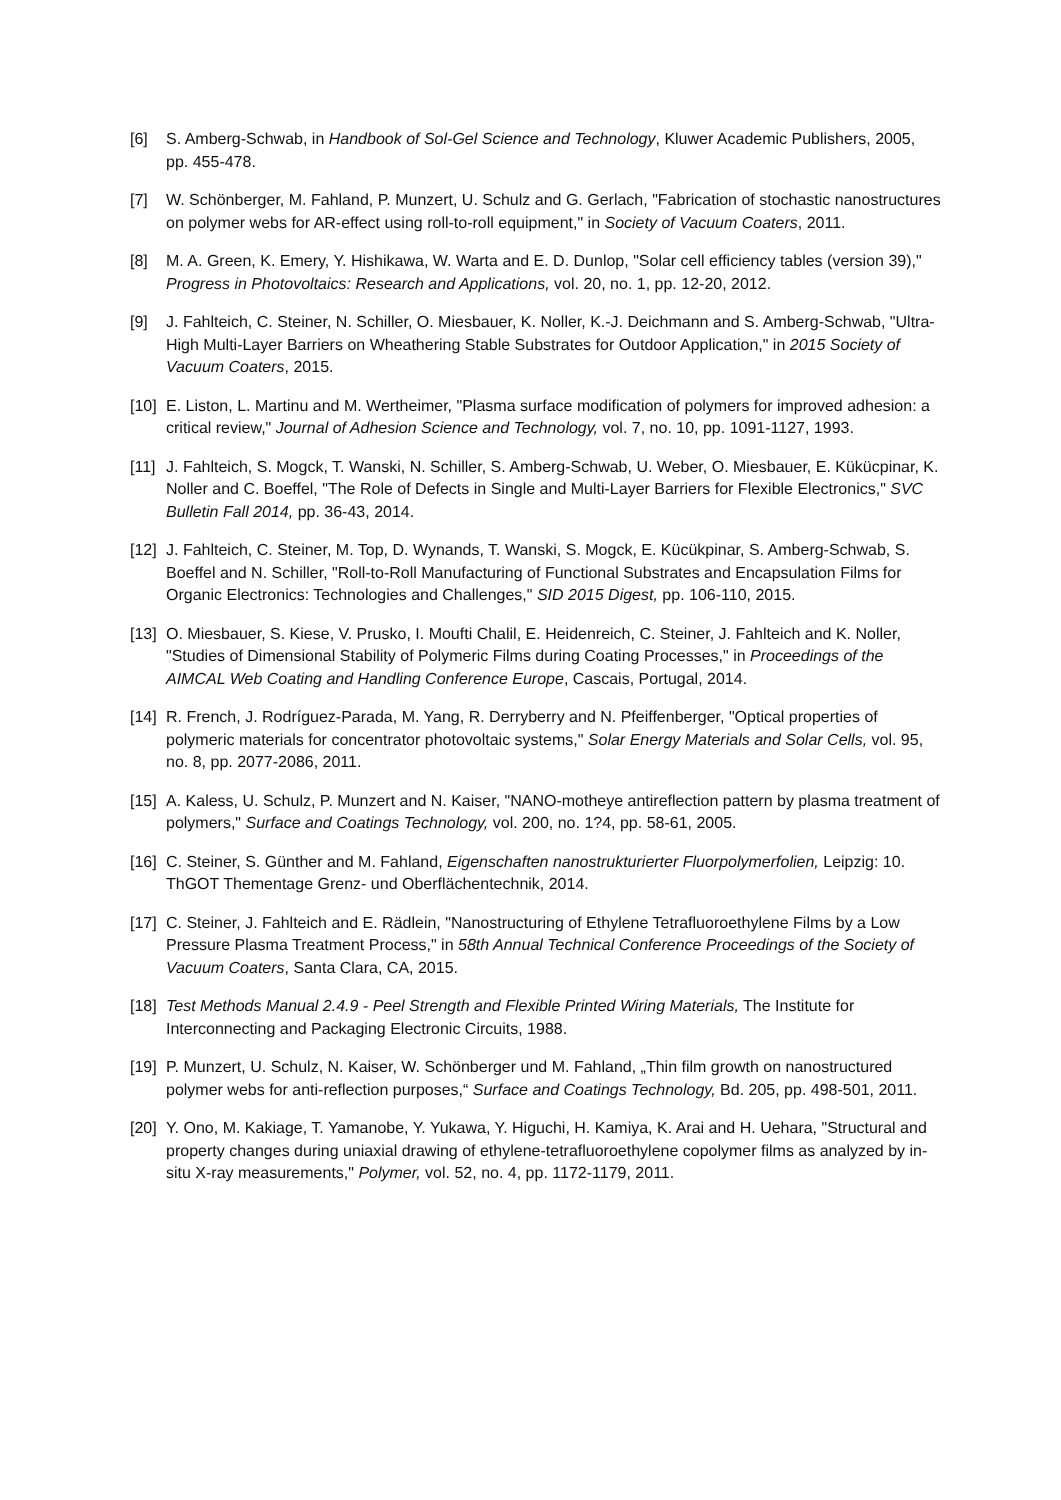[6] S. Amberg-Schwab, in Handbook of Sol-Gel Science and Technology, Kluwer Academic Publishers, 2005, pp. 455-478.
[7] W. Schönberger, M. Fahland, P. Munzert, U. Schulz and G. Gerlach, "Fabrication of stochastic nanostructures on polymer webs for AR-effect using roll-to-roll equipment," in Society of Vacuum Coaters, 2011.
[8] M. A. Green, K. Emery, Y. Hishikawa, W. Warta and E. D. Dunlop, "Solar cell efficiency tables (version 39)," Progress in Photovoltaics: Research and Applications, vol. 20, no. 1, pp. 12-20, 2012.
[9] J. Fahlteich, C. Steiner, N. Schiller, O. Miesbauer, K. Noller, K.-J. Deichmann and S. Amberg-Schwab, "Ultra-High Multi-Layer Barriers on Wheathering Stable Substrates for Outdoor Application," in 2015 Society of Vacuum Coaters, 2015.
[10]
E. Liston, L. Martinu and M. Wertheimer, "Plasma surface modification of polymers for improved adhesion: a critical review," Journal of Adhesion Science and Technology, vol. 7, no. 10, pp. 1091-1127, 1993.
[11]
J. Fahlteich, S. Mogck, T. Wanski, N. Schiller, S. Amberg-Schwab, U. Weber, O. Miesbauer, E. Kükücpinar, K. Noller and C. Boeffel, "The Role of Defects in Single and Multi-Layer Barriers for Flexible Electronics," SVC Bulletin Fall 2014, pp. 36-43, 2014.
[12]
J. Fahlteich, C. Steiner, M. Top, D. Wynands, T. Wanski, S. Mogck, E. Kücükpinar, S. Amberg-Schwab, S. Boeffel and N. Schiller, "Roll-to-Roll Manufacturing of Functional Substrates and Encapsulation Films for Organic Electronics: Technologies and Challenges," SID 2015 Digest, pp. 106-110, 2015.
[13]
O. Miesbauer, S. Kiese, V. Prusko, I. Moufti Chalil, E. Heidenreich, C. Steiner, J. Fahlteich and K. Noller, "Studies of Dimensional Stability of Polymeric Films during Coating Processes," in Proceedings of the AIMCAL Web Coating and Handling Conference Europe, Cascais, Portugal, 2014.
[14]
R. French, J. Rodríguez-Parada, M. Yang, R. Derryberry and N. Pfeiffenberger, "Optical properties of polymeric materials for concentrator photovoltaic systems," Solar Energy Materials and Solar Cells, vol. 95, no. 8, pp. 2077-2086, 2011.
[15]
A. Kaless, U. Schulz, P. Munzert and N. Kaiser, "NANO-motheye antireflection pattern by plasma treatment of polymers," Surface and Coatings Technology, vol. 200, no. 1?4, pp. 58-61, 2005.
[16]
C. Steiner, S. Günther and M. Fahland, Eigenschaften nanostrukturierter Fluorpolymerfolien, Leipzig: 10. ThGOT Thementage Grenz- und Oberflächentechnik, 2014.
[17]
C. Steiner, J. Fahlteich and E. Rädlein, "Nanostructuring of Ethylene Tetrafluoroethylene Films by a Low Pressure Plasma Treatment Process," in 58th Annual Technical Conference Proceedings of the Society of Vacuum Coaters, Santa Clara, CA, 2015.
[18]
Test Methods Manual 2.4.9 - Peel Strength and Flexible Printed Wiring Materials, The Institute for Interconnecting and Packaging Electronic Circuits, 1988.
[19]
P. Munzert, U. Schulz, N. Kaiser, W. Schönberger und M. Fahland, „Thin film growth on nanostructured polymer webs for anti-reflection purposes,“ Surface and Coatings Technology, Bd. 205, pp. 498-501, 2011.
[20]
Y. Ono, M. Kakiage, T. Yamanobe, Y. Yukawa, Y. Higuchi, H. Kamiya, K. Arai and H. Uehara, "Structural and property changes during uniaxial drawing of ethylene-tetrafluoroethylene copolymer films as analyzed by in-situ X-ray measurements," Polymer, vol. 52, no. 4, pp. 1172-1179, 2011.